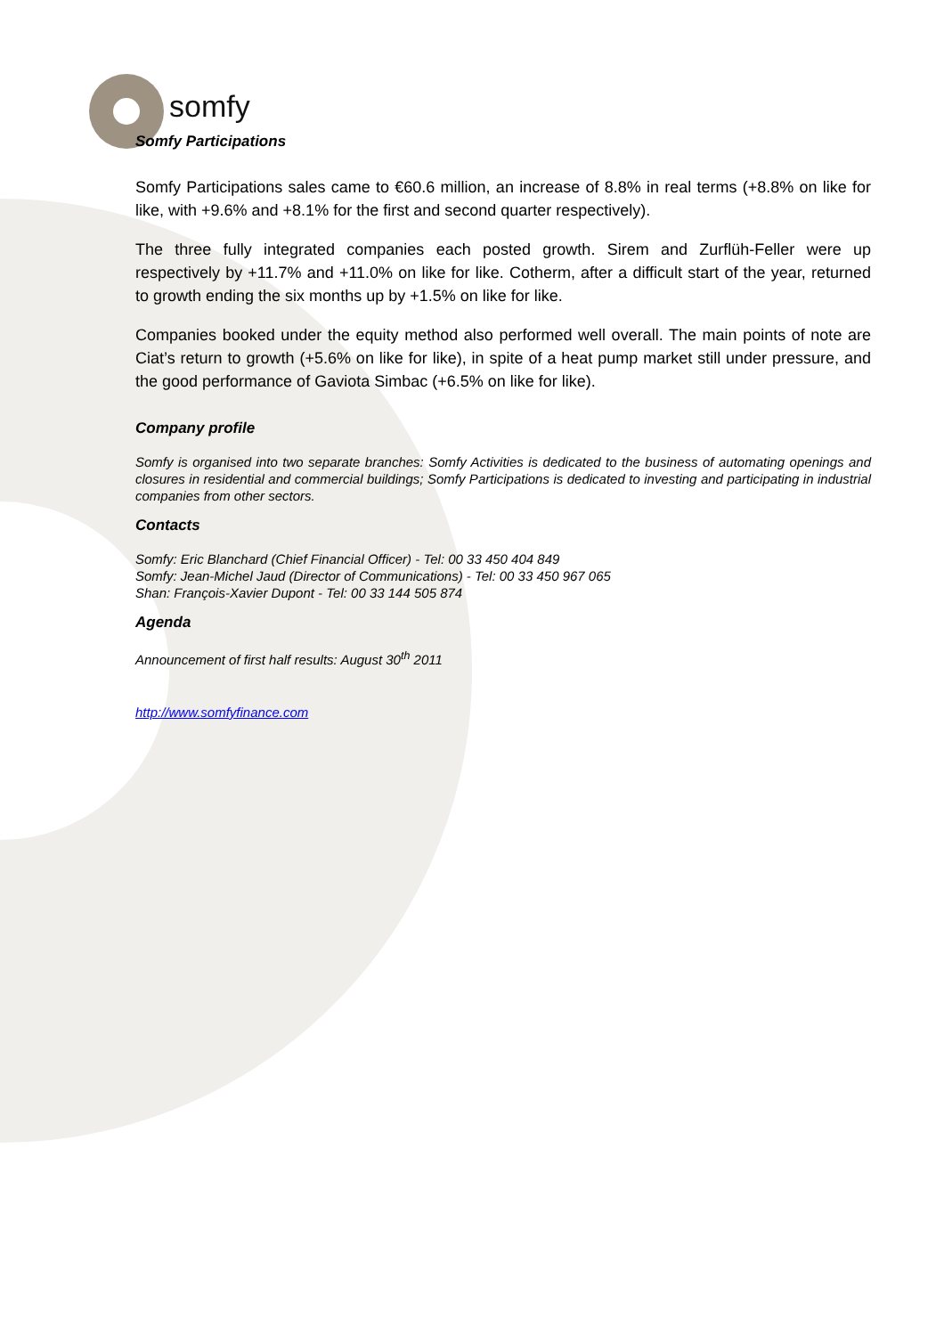somfy
Somfy Participations
Somfy Participations sales came to €60.6 million, an increase of 8.8% in real terms (+8.8% on like for like, with +9.6% and +8.1% for the first and second quarter respectively).
The three fully integrated companies each posted growth. Sirem and Zurflüh-Feller were up respectively by +11.7% and +11.0% on like for like. Cotherm, after a difficult start of the year, returned to growth ending the six months up by +1.5% on like for like.
Companies booked under the equity method also performed well overall. The main points of note are Ciat’s return to growth (+5.6% on like for like), in spite of a heat pump market still under pressure, and the good performance of Gaviota Simbac (+6.5% on like for like).
Company profile
Somfy is organised into two separate branches: Somfy Activities is dedicated to the business of automating openings and closures in residential and commercial buildings; Somfy Participations is dedicated to investing and participating in industrial companies from other sectors.
Contacts
Somfy: Eric Blanchard (Chief Financial Officer) - Tel: 00 33 450 404 849
Somfy: Jean-Michel Jaud (Director of Communications) - Tel: 00 33 450 967 065
Shan: François-Xavier Dupont - Tel: 00 33 144 505 874
Agenda
Announcement of first half results: August 30<sup>th</sup> 2011
http://www.somfyfinance.com